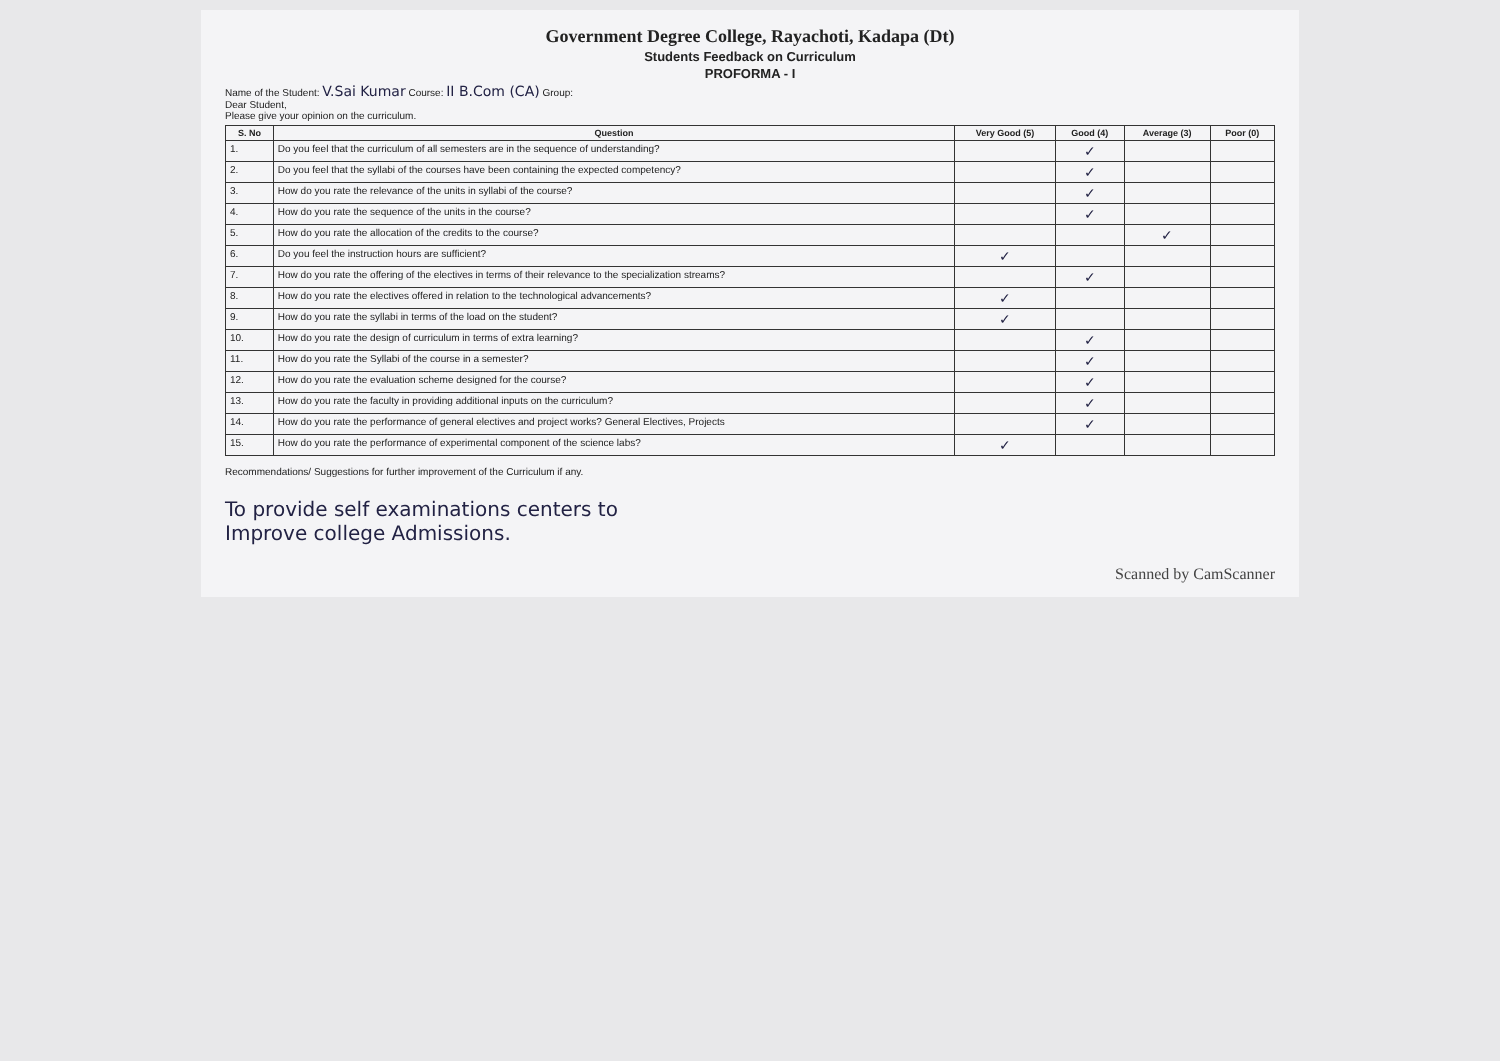Government Degree College, Rayachoti, Kadapa (Dt)
Students Feedback on Curriculum
PROFORMA - I
Name of the Student: V.Sai Kumar Course: II B.Com (CA) Group:
Dear Student,
Please give your opinion on the curriculum.
| S. No | Question | Very Good (5) | Good (4) | Average (3) | Poor (0) |
| --- | --- | --- | --- | --- | --- |
| 1. | Do you feel that the curriculum of all semesters are in the sequence of understanding? | | ✓ | | |
| 2. | Do you feel that the syllabi of the courses have been containing the expected competency? | | ✓ | | |
| 3. | How do you rate the relevance of the units in syllabi of the course? | | ✓ | | |
| 4. | How do you rate the sequence of the units in the course? | | ✓ | | |
| 5. | How do you rate the allocation of the credits to the course? | | | ✓ | |
| 6. | Do you feel the instruction hours are sufficient? | ✓ | | | |
| 7. | How do you rate the offering of the electives in terms of their relevance to the specialization streams? | | ✓ | | |
| 8. | How do you rate the electives offered in relation to the technological advancements? | ✓ | | | |
| 9. | How do you rate the syllabi in terms of the load on the student? | ✓ | | | |
| 10. | How do you rate the design of curriculum in terms of extra learning? | | ✓ | | |
| 11. | How do you rate the Syllabi of the course in a semester? | | ✓ | | |
| 12. | How do you rate the evaluation scheme designed for the course? | | ✓ | | |
| 13. | How do you rate the faculty in providing additional inputs on the curriculum? | | ✓ | | |
| 14. | How do you rate the performance of general electives and project works? General Electives, Projects | | ✓ | | |
| 15. | How do you rate the performance of experimental component of the science labs? | ✓ | | | |
Recommendations/ Suggestions for further improvement of the Curriculum if any.
To provide self examinations centers to
Improve college Admissions.
Scanned by CamScanner